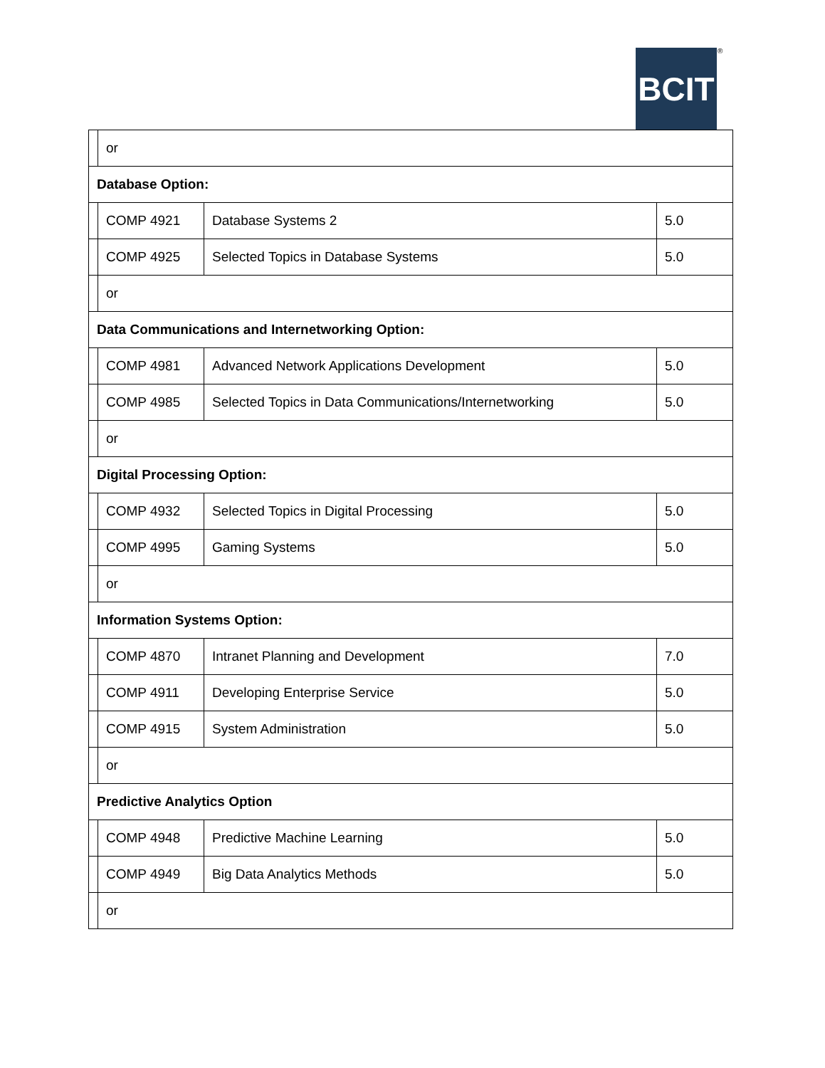BCIT ®
| | or | | |
| Database Option: | | | |
| | COMP 4921 | Database Systems 2 | 5.0 |
| | COMP 4925 | Selected Topics in Database Systems | 5.0 |
| | or | | |
| Data Communications and Internetworking Option: | | | |
| | COMP 4981 | Advanced Network Applications Development | 5.0 |
| | COMP 4985 | Selected Topics in Data Communications/Internetworking | 5.0 |
| | or | | |
| Digital Processing Option: | | | |
| | COMP 4932 | Selected Topics in Digital Processing | 5.0 |
| | COMP 4995 | Gaming Systems | 5.0 |
| | or | | |
| Information Systems Option: | | | |
| | COMP 4870 | Intranet Planning and Development | 7.0 |
| | COMP 4911 | Developing Enterprise Service | 5.0 |
| | COMP 4915 | System Administration | 5.0 |
| | or | | |
| Predictive Analytics Option | | | |
| | COMP 4948 | Predictive Machine Learning | 5.0 |
| | COMP 4949 | Big Data Analytics Methods | 5.0 |
| | or | | |